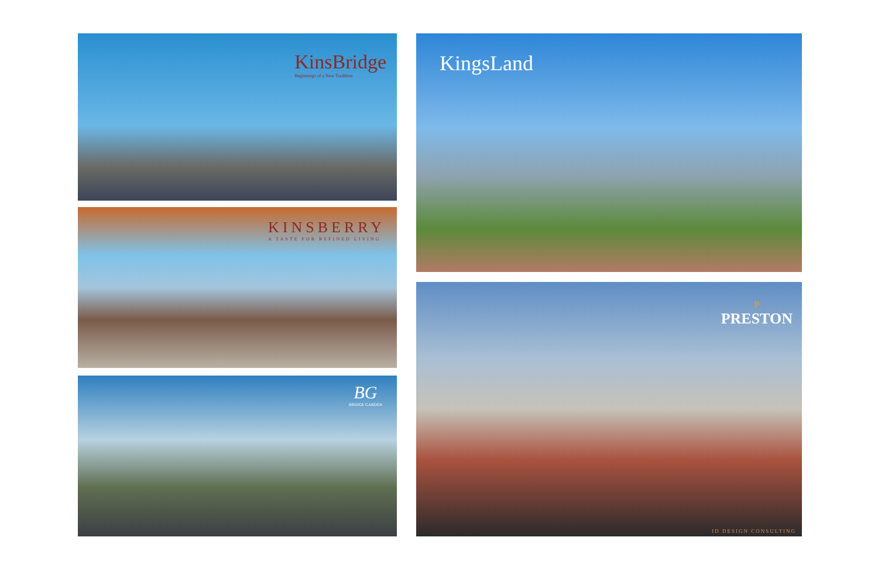KinsBridge
Beginnings of a New Tradition
KINSBERRY
A TASTE FOR REFINED LIVING
BG
BRIDGE GARDEN
KingsLand
P
PRESTON
ID DESIGN CONSULTING